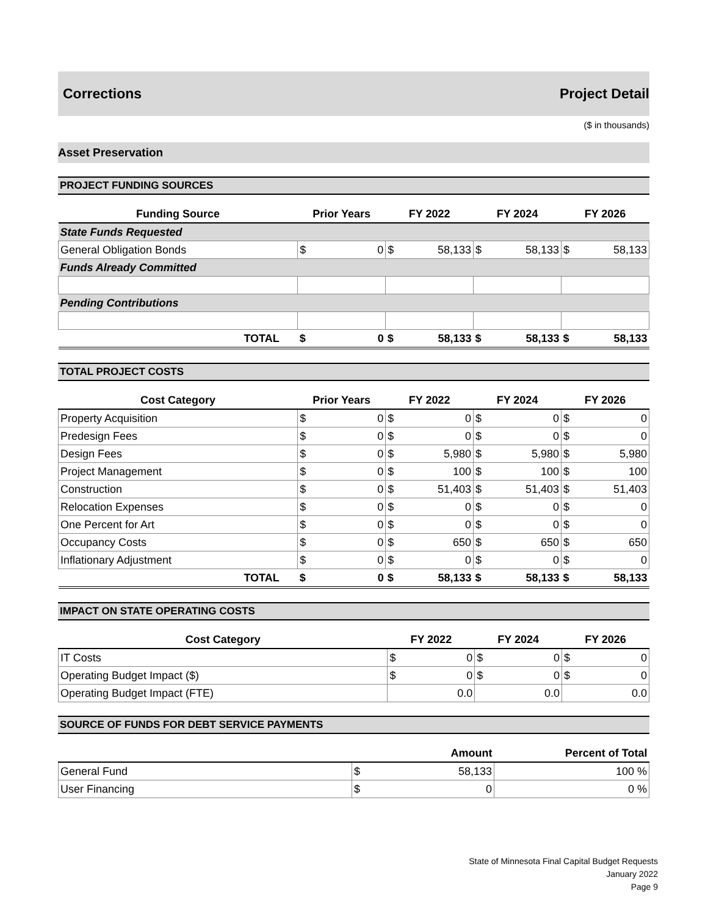Corrections Project Detail
($ in thousands)
Asset Preservation
PROJECT FUNDING SOURCES
| Funding Source | Prior Years | | FY 2022 | | FY 2024 | | FY 2026 | |
| --- | --- | --- | --- | --- | --- | --- | --- | --- |
| State Funds Requested | | | | | | | | |
| General Obligation Bonds | $ | 0 | $ | 58,133 | $ | 58,133 | $ | 58,133 |
| Funds Already Committed | | | | | | | | |
| Pending Contributions | | | | | | | | |
| TOTAL | $ | 0 | $ | 58,133 | $ | 58,133 | $ | 58,133 |
TOTAL PROJECT COSTS
| Cost Category | Prior Years | | FY 2022 | | FY 2024 | | FY 2026 | |
| --- | --- | --- | --- | --- | --- | --- | --- | --- |
| Property Acquisition | $ | 0 | $ | 0 | $ | 0 | $ | 0 |
| Predesign Fees | $ | 0 | $ | 0 | $ | 0 | $ | 0 |
| Design Fees | $ | 0 | $ | 5,980 | $ | 5,980 | $ | 5,980 |
| Project Management | $ | 0 | $ | 100 | $ | 100 | $ | 100 |
| Construction | $ | 0 | $ | 51,403 | $ | 51,403 | $ | 51,403 |
| Relocation Expenses | $ | 0 | $ | 0 | $ | 0 | $ | 0 |
| One Percent for Art | $ | 0 | $ | 0 | $ | 0 | $ | 0 |
| Occupancy Costs | $ | 0 | $ | 650 | $ | 650 | $ | 650 |
| Inflationary Adjustment | $ | 0 | $ | 0 | $ | 0 | $ | 0 |
| TOTAL | $ | 0 | $ | 58,133 | $ | 58,133 | $ | 58,133 |
IMPACT ON STATE OPERATING COSTS
| Cost Category | FY 2022 | | FY 2024 | | FY 2026 | |
| --- | --- | --- | --- | --- | --- | --- |
| IT Costs | $ | 0 | $ | 0 | $ | 0 |
| Operating Budget Impact ($) | $ | 0 | $ | 0 | $ | 0 |
| Operating Budget Impact (FTE) | 0.0 | | 0.0 | | 0.0 | |
SOURCE OF FUNDS FOR DEBT SERVICE PAYMENTS
| | Amount | | Percent of Total |
| --- | --- | --- | --- |
| General Fund | $ | 58,133 | 100 % |
| User Financing | $ | 0 | 0 % |
State of Minnesota Final Capital Budget Requests
January 2022
Page 9